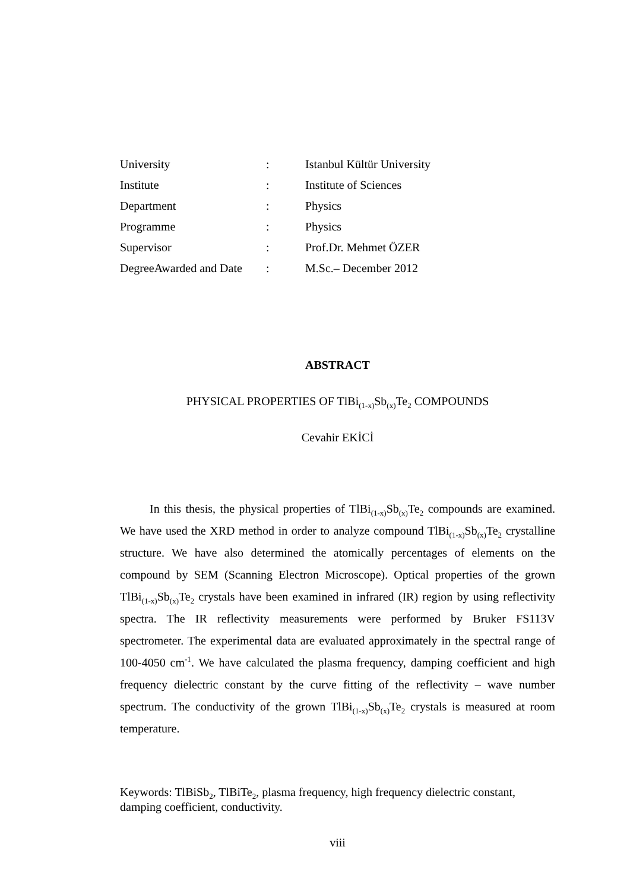| University | : | Istanbul Kültür University |
| Institute | : | Institute of Sciences |
| Department | : | Physics |
| Programme | : | Physics |
| Supervisor | : | Prof.Dr. Mehmet ÖZER |
| DegreeAwarded and Date | : | M.Sc.– December 2012 |
ABSTRACT
PHYSICAL PROPERTIES OF TlBi<sub>(1-x)</sub>Sb<sub>(x)</sub>Te<sub>2</sub> COMPOUNDS
Cevahir EKİCİ
In this thesis, the physical properties of TlBi<sub>(1-x)</sub>Sb<sub>(x)</sub>Te<sub>2</sub> compounds are examined. We have used the XRD method in order to analyze compound TlBi<sub>(1-x)</sub>Sb<sub>(x)</sub>Te<sub>2</sub> crystalline structure. We have also determined the atomically percentages of elements on the compound by SEM (Scanning Electron Microscope). Optical properties of the grown TlBi<sub>(1-x)</sub>Sb<sub>(x)</sub>Te<sub>2</sub> crystals have been examined in infrared (IR) region by using reflectivity spectra. The IR reflectivity measurements were performed by Bruker FS113V spectrometer. The experimental data are evaluated approximately in the spectral range of 100-4050 cm<sup>-1</sup>. We have calculated the plasma frequency, damping coefficient and high frequency dielectric constant by the curve fitting of the reflectivity – wave number spectrum. The conductivity of the grown TlBi<sub>(1-x)</sub>Sb<sub>(x)</sub>Te<sub>2</sub> crystals is measured at room temperature.
Keywords: TlBiSb<sub>2</sub>, TlBiTe<sub>2</sub>, plasma frequency, high frequency dielectric constant, damping coefficient, conductivity.
viii